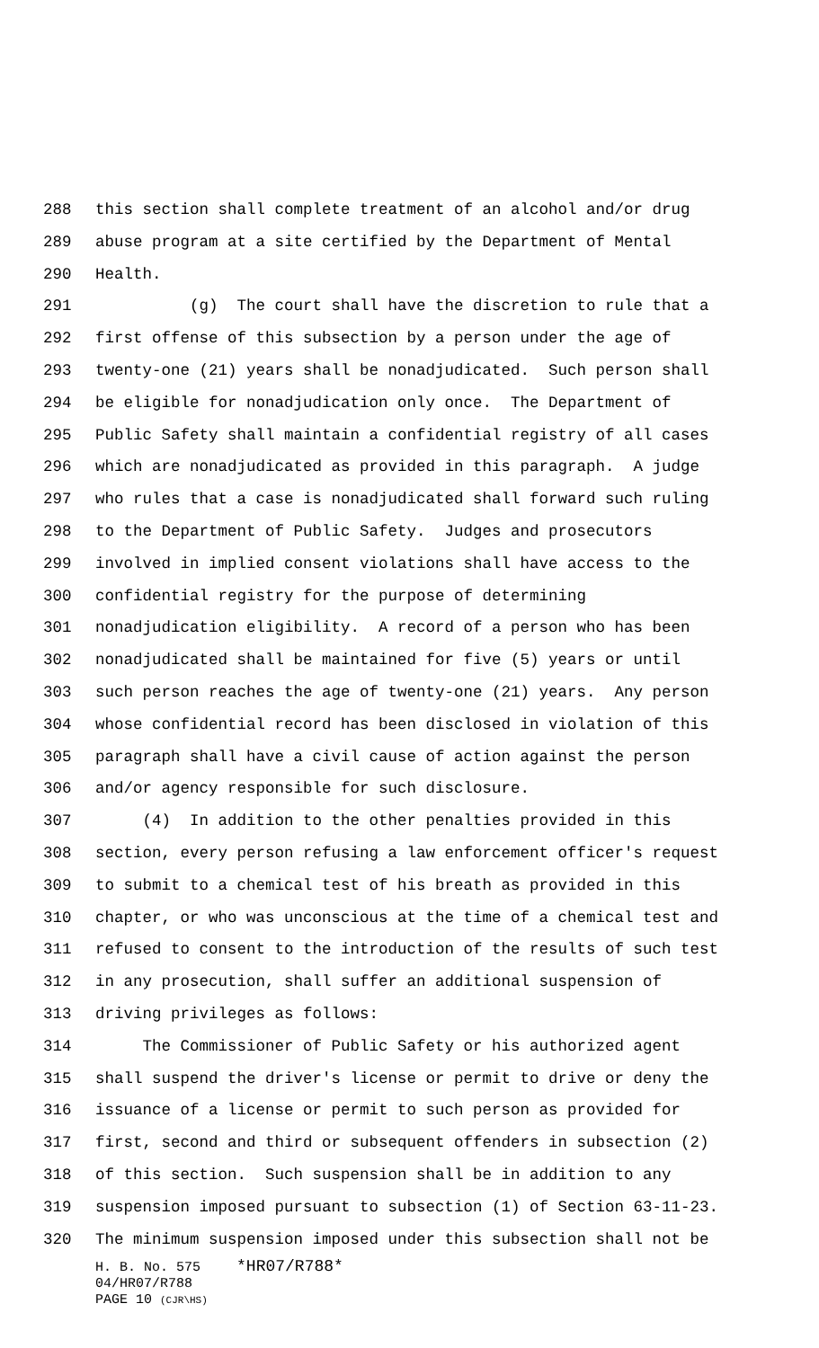288 this section shall complete treatment of an alcohol and/or drug
289 abuse program at a site certified by the Department of Mental
290 Health.
291 (g) The court shall have the discretion to rule that a
292 first offense of this subsection by a person under the age of
293 twenty-one (21) years shall be nonadjudicated. Such person shall
294 be eligible for nonadjudication only once. The Department of
295 Public Safety shall maintain a confidential registry of all cases
296 which are nonadjudicated as provided in this paragraph. A judge
297 who rules that a case is nonadjudicated shall forward such ruling
298 to the Department of Public Safety. Judges and prosecutors
299 involved in implied consent violations shall have access to the
300 confidential registry for the purpose of determining
301 nonadjudication eligibility. A record of a person who has been
302 nonadjudicated shall be maintained for five (5) years or until
303 such person reaches the age of twenty-one (21) years. Any person
304 whose confidential record has been disclosed in violation of this
305 paragraph shall have a civil cause of action against the person
306 and/or agency responsible for such disclosure.
307 (4) In addition to the other penalties provided in this
308 section, every person refusing a law enforcement officer's request
309 to submit to a chemical test of his breath as provided in this
310 chapter, or who was unconscious at the time of a chemical test and
311 refused to consent to the introduction of the results of such test
312 in any prosecution, shall suffer an additional suspension of
313 driving privileges as follows:
314 The Commissioner of Public Safety or his authorized agent
315 shall suspend the driver's license or permit to drive or deny the
316 issuance of a license or permit to such person as provided for
317 first, second and third or subsequent offenders in subsection (2)
318 of this section. Such suspension shall be in addition to any
319 suspension imposed pursuant to subsection (1) of Section 63-11-23.
320 The minimum suspension imposed under this subsection shall not be
H. B. No. 575 *HR07/R788*
04/HR07/R788
PAGE 10 (CJR\HS)